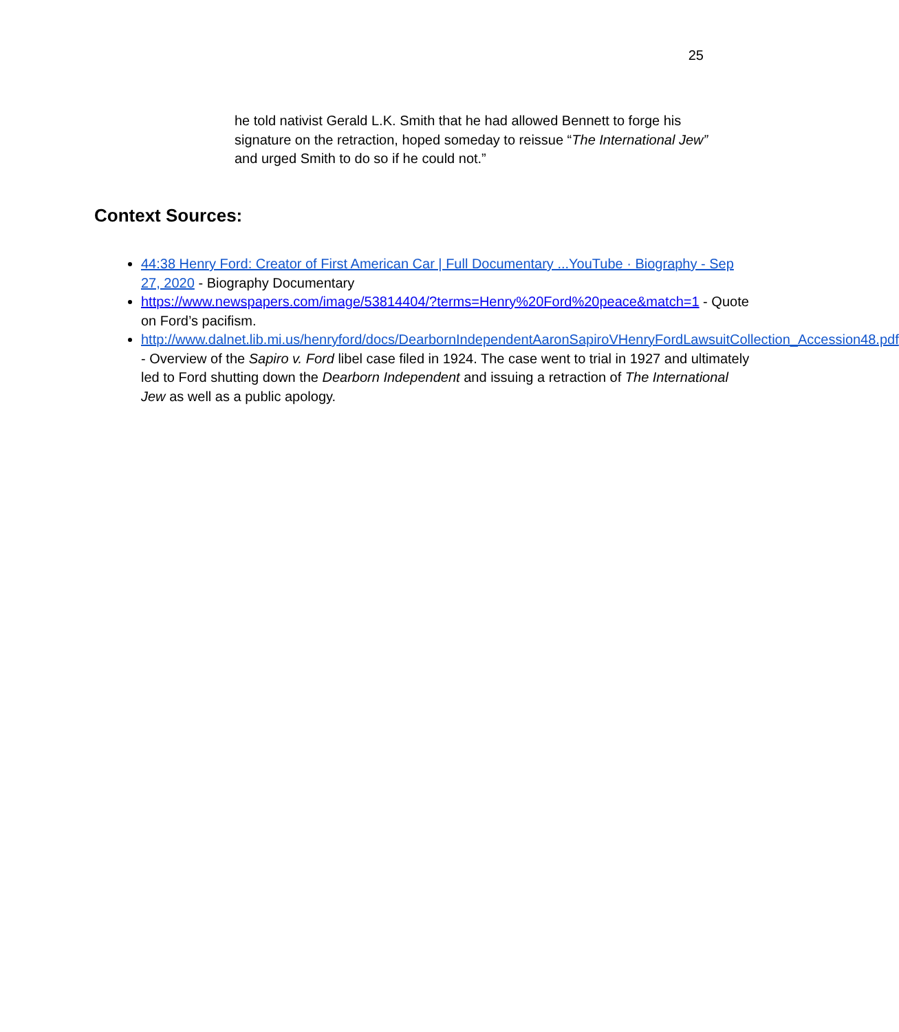25
he told nativist Gerald L.K. Smith that he had allowed Bennett to forge his signature on the retraction, hoped someday to reissue “The International Jew” and urged Smith to do so if he could not.”
Context Sources:
44:38 Henry Ford: Creator of First American Car | Full Documentary ...YouTube · Biography - Sep 27, 2020 - Biography Documentary
https://www.newspapers.com/image/53814404/?terms=Henry%20Ford%20peace&match=1 - Quote on Ford’s pacifism.
http://www.dalnet.lib.mi.us/henryford/docs/DearbornIndependentAaronSapiroVHenryFordLawsuitCollection_Accession48.pdf - Overview of the Sapiro v. Ford libel case filed in 1924. The case went to trial in 1927 and ultimately led to Ford shutting down the Dearborn Independent and issuing a retraction of The International Jew as well as a public apology.